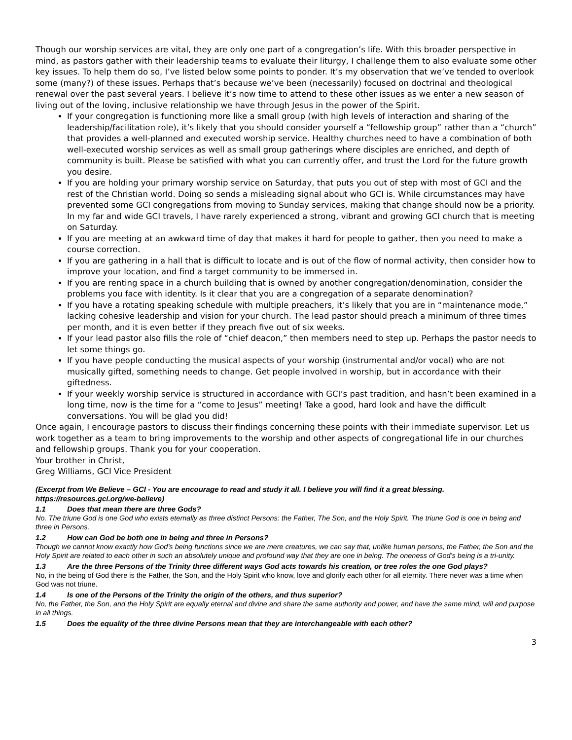Though our worship services are vital, they are only one part of a congregation’s life. With this broader perspective in mind, as pastors gather with their leadership teams to evaluate their liturgy, I challenge them to also evaluate some other key issues. To help them do so, I’ve listed below some points to ponder. It’s my observation that we’ve tended to overlook some (many?) of these issues. Perhaps that’s because we’ve been (necessarily) focused on doctrinal and theological renewal over the past several years. I believe it’s now time to attend to these other issues as we enter a new season of living out of the loving, inclusive relationship we have through Jesus in the power of the Spirit.
If your congregation is functioning more like a small group (with high levels of interaction and sharing of the leadership/facilitation role), it’s likely that you should consider yourself a “fellowship group” rather than a “church” that provides a well-planned and executed worship service. Healthy churches need to have a combination of both well-executed worship services as well as small group gatherings where disciples are enriched, and depth of community is built. Please be satisfied with what you can currently offer, and trust the Lord for the future growth you desire.
If you are holding your primary worship service on Saturday, that puts you out of step with most of GCI and the rest of the Christian world. Doing so sends a misleading signal about who GCI is. While circumstances may have prevented some GCI congregations from moving to Sunday services, making that change should now be a priority. In my far and wide GCI travels, I have rarely experienced a strong, vibrant and growing GCI church that is meeting on Saturday.
If you are meeting at an awkward time of day that makes it hard for people to gather, then you need to make a course correction.
If you are gathering in a hall that is difficult to locate and is out of the flow of normal activity, then consider how to improve your location, and find a target community to be immersed in.
If you are renting space in a church building that is owned by another congregation/denomination, consider the problems you face with identity. Is it clear that you are a congregation of a separate denomination?
If you have a rotating speaking schedule with multiple preachers, it’s likely that you are in “maintenance mode,” lacking cohesive leadership and vision for your church. The lead pastor should preach a minimum of three times per month, and it is even better if they preach five out of six weeks.
If your lead pastor also fills the role of “chief deacon,” then members need to step up. Perhaps the pastor needs to let some things go.
If you have people conducting the musical aspects of your worship (instrumental and/or vocal) who are not musically gifted, something needs to change. Get people involved in worship, but in accordance with their giftedness.
If your weekly worship service is structured in accordance with GCI’s past tradition, and hasn’t been examined in a long time, now is the time for a “come to Jesus” meeting! Take a good, hard look and have the difficult conversations. You will be glad you did!
Once again, I encourage pastors to discuss their findings concerning these points with their immediate supervisor. Let us work together as a team to bring improvements to the worship and other aspects of congregational life in our churches and fellowship groups. Thank you for your cooperation.
Your brother in Christ,
Greg Williams, GCI Vice President
(Excerpt from We Believe – GCI - You are encourage to read and study it all. I believe you will find it a great blessing. https://resources.gci.org/we-believe)
1.1 Does that mean there are three Gods?
No. The triune God is one God who exists eternally as three distinct Persons: the Father, The Son, and the Holy Spirit. The triune God is one in being and three in Persons.
1.2 How can God be both one in being and three in Persons?
Though we cannot know exactly how God’s being functions since we are mere creatures, we can say that, unlike human persons, the Father, the Son and the Holy Spirit are related to each other in such an absolutely unique and profound way that they are one in being. The oneness of God’s being is a tri-unity.
1.3 Are the three Persons of the Trinity three different ways God acts towards his creation, or tree roles the one God plays?
No, in the being of God there is the Father, the Son, and the Holy Spirit who know, love and glorify each other for all eternity. There never was a time when God was not triune.
1.4 Is one of the Persons of the Trinity the origin of the others, and thus superior?
No, the Father, the Son, and the Holy Spirit are equally eternal and divine and share the same authority and power, and have the same mind, will and purpose in all things.
1.5 Does the equality of the three divine Persons mean that they are interchangeable with each other?
3